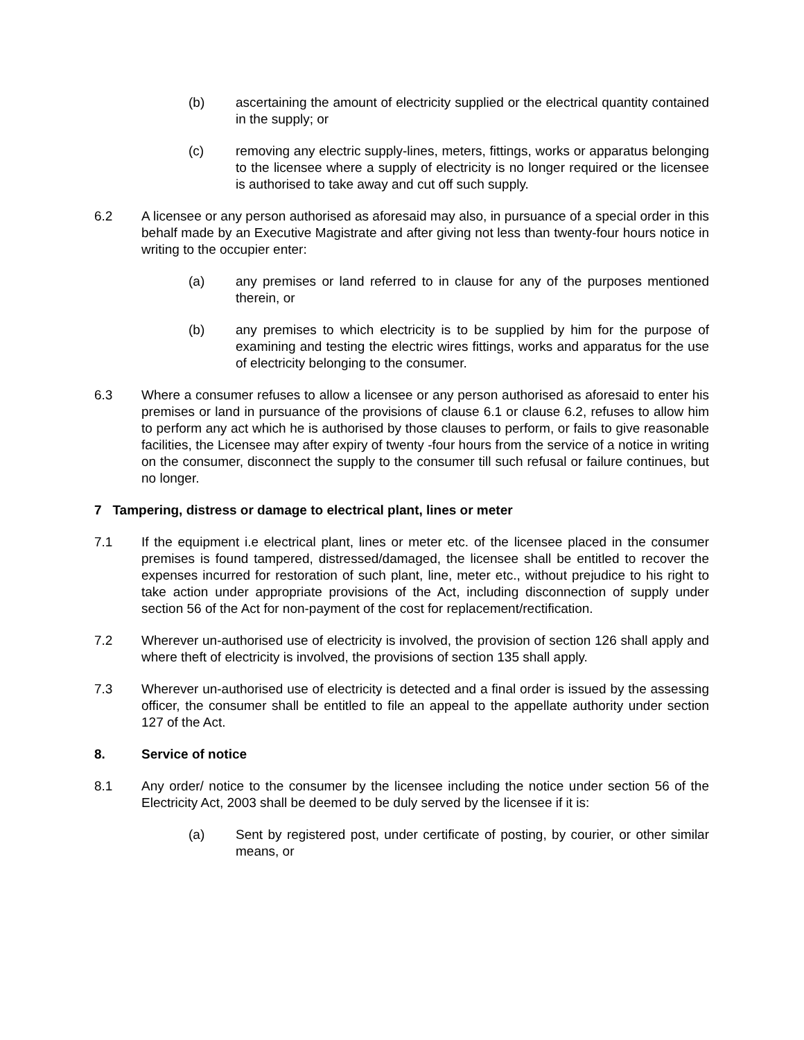(b) ascertaining the amount of electricity supplied or the electrical quantity contained in the supply; or
(c) removing any electric supply-lines, meters, fittings, works or apparatus belonging to the licensee where a supply of electricity is no longer required or the licensee is authorised to take away and cut off such supply.
6.2 A licensee or any person authorised as aforesaid may also, in pursuance of a special order in this behalf made by an Executive Magistrate and after giving not less than twenty-four hours notice in writing to the occupier enter:
(a) any premises or land referred to in clause for any of the purposes mentioned therein, or
(b) any premises to which electricity is to be supplied by him for the purpose of examining and testing the electric wires fittings, works and apparatus for the use of electricity belonging to the consumer.
6.3 Where a consumer refuses to allow a licensee or any person authorised as aforesaid to enter his premises or land in pursuance of the provisions of clause 6.1 or clause 6.2, refuses to allow him to perform any act which he is authorised by those clauses to perform, or fails to give reasonable facilities, the Licensee may after expiry of twenty -four hours from the service of a notice in writing on the consumer, disconnect the supply to the consumer till such refusal or failure continues, but no longer.
7 Tampering, distress or damage to electrical plant, lines or meter
7.1 If the equipment i.e electrical plant, lines or meter etc. of the licensee placed in the consumer premises is found tampered, distressed/damaged, the licensee shall be entitled to recover the expenses incurred for restoration of such plant, line, meter etc., without prejudice to his right to take action under appropriate provisions of the Act, including disconnection of supply under section 56 of the Act for non-payment of the cost for replacement/rectification.
7.2 Wherever un-authorised use of electricity is involved, the provision of section 126 shall apply and where theft of electricity is involved, the provisions of section 135 shall apply.
7.3 Wherever un-authorised use of electricity is detected and a final order is issued by the assessing officer, the consumer shall be entitled to file an appeal to the appellate authority under section 127 of the Act.
8. Service of notice
8.1 Any order/ notice to the consumer by the licensee including the notice under section 56 of the Electricity Act, 2003 shall be deemed to be duly served by the licensee if it is:
(a) Sent by registered post, under certificate of posting, by courier, or other similar means, or